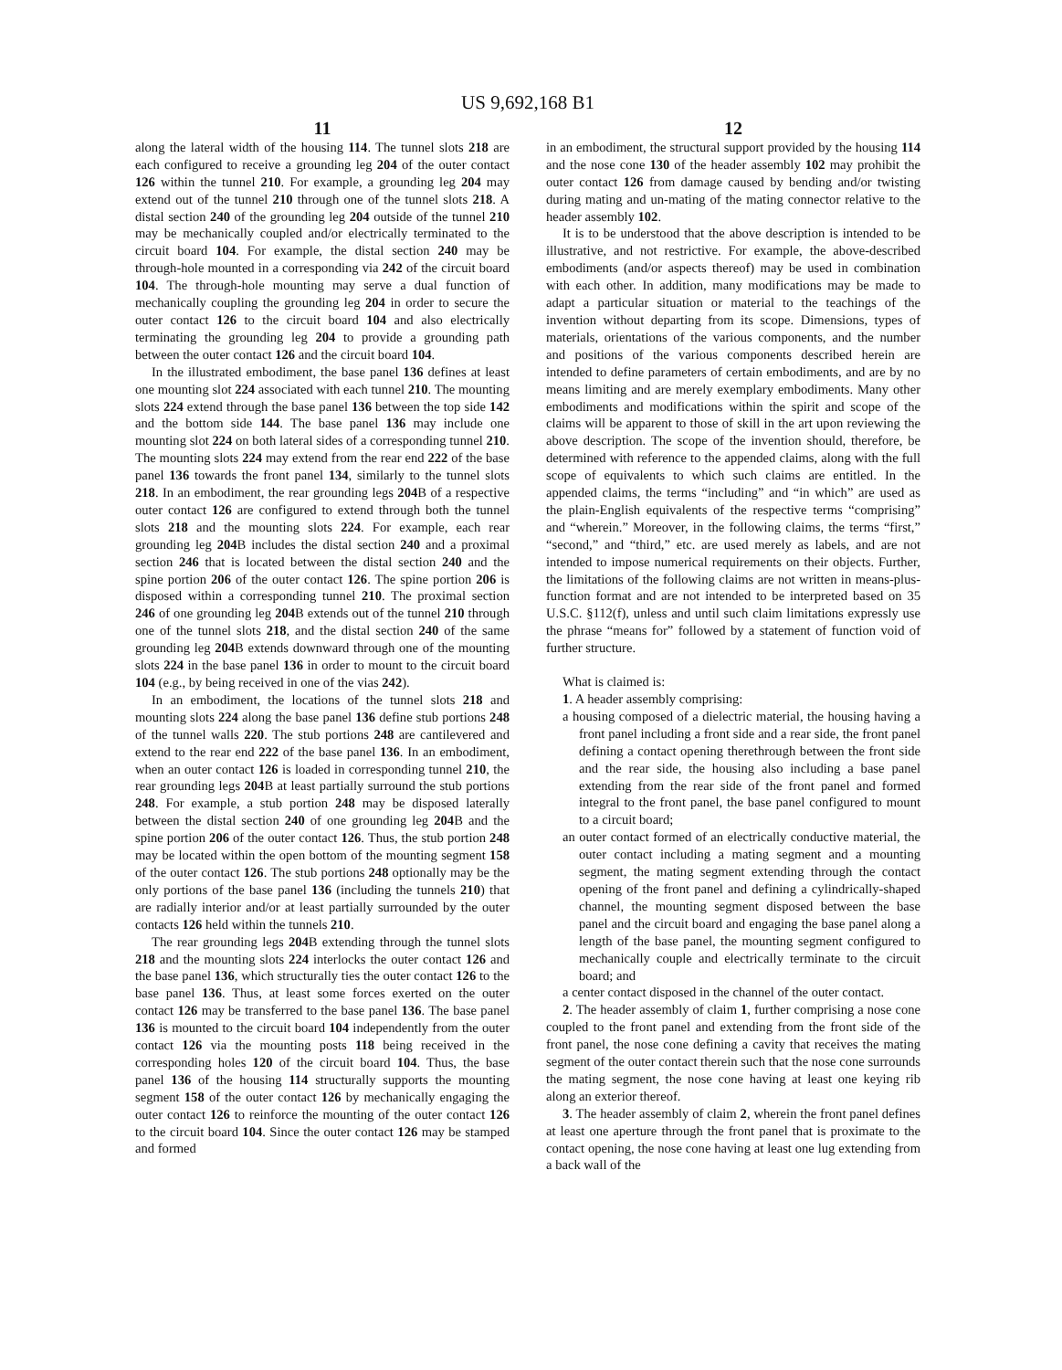US 9,692,168 B1
11
along the lateral width of the housing 114. The tunnel slots 218 are each configured to receive a grounding leg 204 of the outer contact 126 within the tunnel 210. For example, a grounding leg 204 may extend out of the tunnel 210 through one of the tunnel slots 218. A distal section 240 of the grounding leg 204 outside of the tunnel 210 may be mechanically coupled and/or electrically terminated to the circuit board 104. For example, the distal section 240 may be through-hole mounted in a corresponding via 242 of the circuit board 104. The through-hole mounting may serve a dual function of mechanically coupling the grounding leg 204 in order to secure the outer contact 126 to the circuit board 104 and also electrically terminating the grounding leg 204 to provide a grounding path between the outer contact 126 and the circuit board 104.
In the illustrated embodiment, the base panel 136 defines at least one mounting slot 224 associated with each tunnel 210. The mounting slots 224 extend through the base panel 136 between the top side 142 and the bottom side 144. The base panel 136 may include one mounting slot 224 on both lateral sides of a corresponding tunnel 210. The mounting slots 224 may extend from the rear end 222 of the base panel 136 towards the front panel 134, similarly to the tunnel slots 218. In an embodiment, the rear grounding legs 204 B of a respective outer contact 126 are configured to extend through both the tunnel slots 218 and the mounting slots 224. For example, each rear grounding leg 204 B includes the distal section 240 and a proximal section 246 that is located between the distal section 240 and the spine portion 206 of the outer contact 126. The spine portion 206 is disposed within a corresponding tunnel 210. The proximal section 246 of one grounding leg 204 B extends out of the tunnel 210 through one of the tunnel slots 218, and the distal section 240 of the same grounding leg 204 B extends downward through one of the mounting slots 224 in the base panel 136 in order to mount to the circuit board 104 (e.g., by being received in one of the vias 242).
In an embodiment, the locations of the tunnel slots 218 and mounting slots 224 along the base panel 136 define stub portions 248 of the tunnel walls 220. The stub portions 248 are cantilevered and extend to the rear end 222 of the base panel 136. In an embodiment, when an outer contact 126 is loaded in corresponding tunnel 210, the rear grounding legs 204 B at least partially surround the stub portions 248. For example, a stub portion 248 may be disposed laterally between the distal section 240 of one grounding leg 204 B and the spine portion 206 of the outer contact 126. Thus, the stub portion 248 may be located within the open bottom of the mounting segment 158 of the outer contact 126. The stub portions 248 optionally may be the only portions of the base panel 136 (including the tunnels 210) that are radially interior and/or at least partially surrounded by the outer contacts 126 held within the tunnels 210.
The rear grounding legs 204 B extending through the tunnel slots 218 and the mounting slots 224 interlocks the outer contact 126 and the base panel 136, which structurally ties the outer contact 126 to the base panel 136. Thus, at least some forces exerted on the outer contact 126 may be transferred to the base panel 136. The base panel 136 is mounted to the circuit board 104 independently from the outer contact 126 via the mounting posts 118 being received in the corresponding holes 120 of the circuit board 104. Thus, the base panel 136 of the housing 114 structurally supports the mounting segment 158 of the outer contact 126 by mechanically engaging the outer contact 126 to reinforce the mounting of the outer contact 126 to the circuit board 104. Since the outer contact 126 may be stamped and formed
12
in an embodiment, the structural support provided by the housing 114 and the nose cone 130 of the header assembly 102 may prohibit the outer contact 126 from damage caused by bending and/or twisting during mating and un-mating of the mating connector relative to the header assembly 102.
It is to be understood that the above description is intended to be illustrative, and not restrictive. For example, the above-described embodiments (and/or aspects thereof) may be used in combination with each other. In addition, many modifications may be made to adapt a particular situation or material to the teachings of the invention without departing from its scope. Dimensions, types of materials, orientations of the various components, and the number and positions of the various components described herein are intended to define parameters of certain embodiments, and are by no means limiting and are merely exemplary embodiments. Many other embodiments and modifications within the spirit and scope of the claims will be apparent to those of skill in the art upon reviewing the above description. The scope of the invention should, therefore, be determined with reference to the appended claims, along with the full scope of equivalents to which such claims are entitled. In the appended claims, the terms “including” and “in which” are used as the plain-English equivalents of the respective terms “comprising” and “wherein.” Moreover, in the following claims, the terms “first,” “second,” and “third,” etc. are used merely as labels, and are not intended to impose numerical requirements on their objects. Further, the limitations of the following claims are not written in means-plus-function format and are not intended to be interpreted based on 35 U.S.C. §112(f), unless and until such claim limitations expressly use the phrase “means for” followed by a statement of function void of further structure.
What is claimed is:
1. A header assembly comprising:
a housing composed of a dielectric material, the housing having a front panel including a front side and a rear side, the front panel defining a contact opening therethrough between the front side and the rear side, the housing also including a base panel extending from the rear side of the front panel and formed integral to the front panel, the base panel configured to mount to a circuit board;
an outer contact formed of an electrically conductive material, the outer contact including a mating segment and a mounting segment, the mating segment extending through the contact opening of the front panel and defining a cylindrically-shaped channel, the mounting segment disposed between the base panel and the circuit board and engaging the base panel along a length of the base panel, the mounting segment configured to mechanically couple and electrically terminate to the circuit board; and
a center contact disposed in the channel of the outer contact.
2. The header assembly of claim 1, further comprising a nose cone coupled to the front panel and extending from the front side of the front panel, the nose cone defining a cavity that receives the mating segment of the outer contact therein such that the nose cone surrounds the mating segment, the nose cone having at least one keying rib along an exterior thereof.
3. The header assembly of claim 2, wherein the front panel defines at least one aperture through the front panel that is proximate to the contact opening, the nose cone having at least one lug extending from a back wall of the